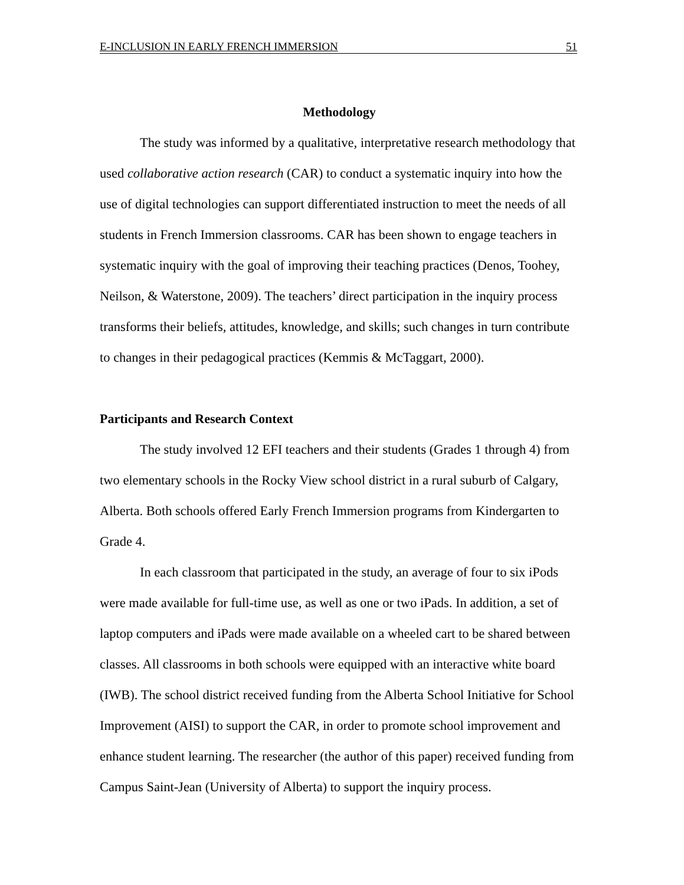E-INCLUSION IN EARLY FRENCH IMMERSION 51
Methodology
The study was informed by a qualitative, interpretative research methodology that used collaborative action research (CAR) to conduct a systematic inquiry into how the use of digital technologies can support differentiated instruction to meet the needs of all students in French Immersion classrooms. CAR has been shown to engage teachers in systematic inquiry with the goal of improving their teaching practices (Denos, Toohey, Neilson, & Waterstone, 2009). The teachers’ direct participation in the inquiry process transforms their beliefs, attitudes, knowledge, and skills; such changes in turn contribute to changes in their pedagogical practices (Kemmis & McTaggart, 2000).
Participants and Research Context
The study involved 12 EFI teachers and their students (Grades 1 through 4) from two elementary schools in the Rocky View school district in a rural suburb of Calgary, Alberta. Both schools offered Early French Immersion programs from Kindergarten to Grade 4.
In each classroom that participated in the study, an average of four to six iPods were made available for full-time use, as well as one or two iPads. In addition, a set of laptop computers and iPads were made available on a wheeled cart to be shared between classes. All classrooms in both schools were equipped with an interactive white board (IWB). The school district received funding from the Alberta School Initiative for School Improvement (AISI) to support the CAR, in order to promote school improvement and enhance student learning. The researcher (the author of this paper) received funding from Campus Saint-Jean (University of Alberta) to support the inquiry process.